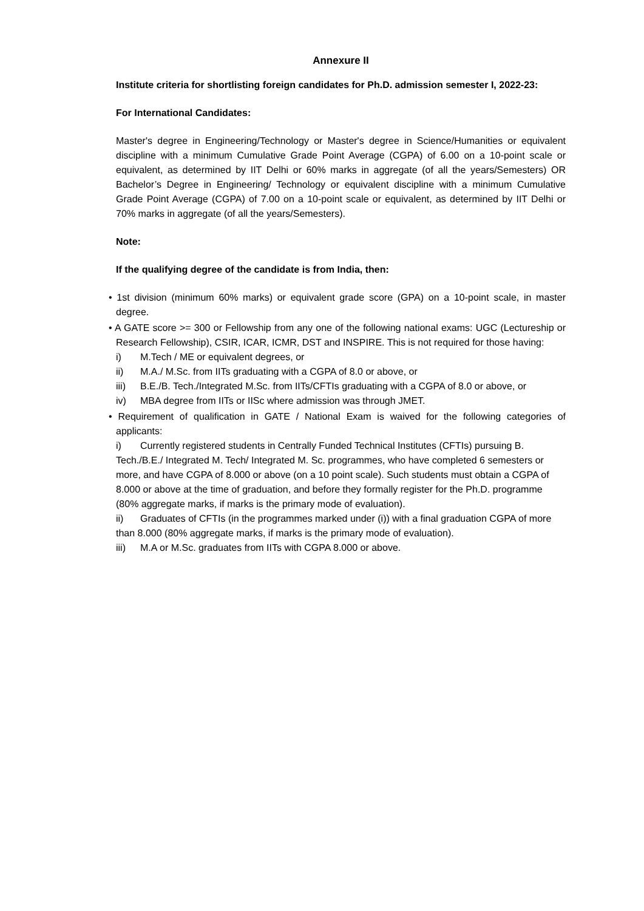Annexure II
Institute criteria for shortlisting foreign candidates for Ph.D. admission semester I, 2022-23:
For International Candidates:
Master's degree in Engineering/Technology or Master's degree in Science/Humanities or equivalent discipline with a minimum Cumulative Grade Point Average (CGPA) of 6.00 on a 10-point scale or equivalent, as determined by IIT Delhi or 60% marks in aggregate (of all the years/Semesters) OR Bachelor’s Degree in Engineering/ Technology or equivalent discipline with a minimum Cumulative Grade Point Average (CGPA) of 7.00 on a 10-point scale or equivalent, as determined by IIT Delhi or 70% marks in aggregate (of all the years/Semesters).
Note:
If the qualifying degree of the candidate is from India, then:
• 1st division (minimum 60% marks) or equivalent grade score (GPA) on a 10-point scale, in master degree.
• A GATE score >= 300 or Fellowship from any one of the following national exams: UGC (Lectureship or Research Fellowship), CSIR, ICAR, ICMR, DST and INSPIRE. This is not required for those having:
i) M.Tech / ME or equivalent degrees, or
ii) M.A./ M.Sc. from IITs graduating with a CGPA of 8.0 or above, or
iii) B.E./B. Tech./Integrated M.Sc. from IITs/CFTIs graduating with a CGPA of 8.0 or above, or
iv) MBA degree from IITs or IISc where admission was through JMET.
• Requirement of qualification in GATE / National Exam is waived for the following categories of applicants:
i) Currently registered students in Centrally Funded Technical Institutes (CFTIs) pursuing B. Tech./B.E./ Integrated M. Tech/ Integrated M. Sc. programmes, who have completed 6 semesters or more, and have CGPA of 8.000 or above (on a 10 point scale). Such students must obtain a CGPA of 8.000 or above at the time of graduation, and before they formally register for the Ph.D. programme (80% aggregate marks, if marks is the primary mode of evaluation).
ii) Graduates of CFTIs (in the programmes marked under (i)) with a final graduation CGPA of more than 8.000 (80% aggregate marks, if marks is the primary mode of evaluation).
iii) M.A or M.Sc. graduates from IITs with CGPA 8.000 or above.